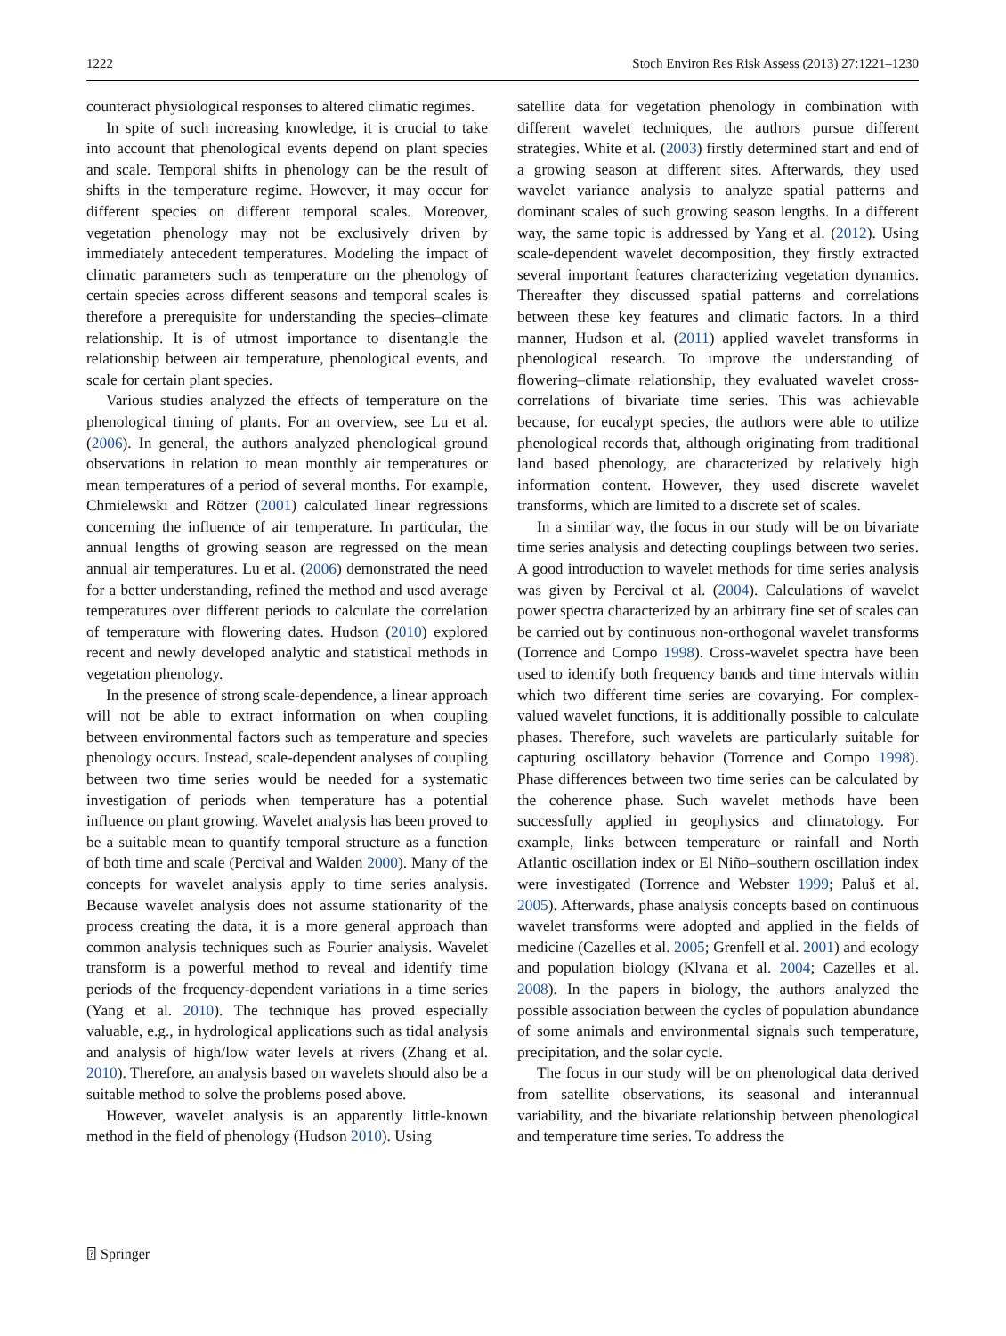1222 Stoch Environ Res Risk Assess (2013) 27:1221–1230
counteract physiological responses to altered climatic regimes.
In spite of such increasing knowledge, it is crucial to take into account that phenological events depend on plant species and scale. Temporal shifts in phenology can be the result of shifts in the temperature regime. However, it may occur for different species on different temporal scales. Moreover, vegetation phenology may not be exclusively driven by immediately antecedent temperatures. Modeling the impact of climatic parameters such as temperature on the phenology of certain species across different seasons and temporal scales is therefore a prerequisite for understanding the species–climate relationship. It is of utmost importance to disentangle the relationship between air temperature, phenological events, and scale for certain plant species.
Various studies analyzed the effects of temperature on the phenological timing of plants. For an overview, see Lu et al. (2006). In general, the authors analyzed phenological ground observations in relation to mean monthly air temperatures or mean temperatures of a period of several months. For example, Chmielewski and Rötzer (2001) calculated linear regressions concerning the influence of air temperature. In particular, the annual lengths of growing season are regressed on the mean annual air temperatures. Lu et al. (2006) demonstrated the need for a better understanding, refined the method and used average temperatures over different periods to calculate the correlation of temperature with flowering dates. Hudson (2010) explored recent and newly developed analytic and statistical methods in vegetation phenology.
In the presence of strong scale-dependence, a linear approach will not be able to extract information on when coupling between environmental factors such as temperature and species phenology occurs. Instead, scale-dependent analyses of coupling between two time series would be needed for a systematic investigation of periods when temperature has a potential influence on plant growing. Wavelet analysis has been proved to be a suitable mean to quantify temporal structure as a function of both time and scale (Percival and Walden 2000). Many of the concepts for wavelet analysis apply to time series analysis. Because wavelet analysis does not assume stationarity of the process creating the data, it is a more general approach than common analysis techniques such as Fourier analysis. Wavelet transform is a powerful method to reveal and identify time periods of the frequency-dependent variations in a time series (Yang et al. 2010). The technique has proved especially valuable, e.g., in hydrological applications such as tidal analysis and analysis of high/low water levels at rivers (Zhang et al. 2010). Therefore, an analysis based on wavelets should also be a suitable method to solve the problems posed above.
However, wavelet analysis is an apparently little-known method in the field of phenology (Hudson 2010). Using
satellite data for vegetation phenology in combination with different wavelet techniques, the authors pursue different strategies. White et al. (2003) firstly determined start and end of a growing season at different sites. Afterwards, they used wavelet variance analysis to analyze spatial patterns and dominant scales of such growing season lengths. In a different way, the same topic is addressed by Yang et al. (2012). Using scale-dependent wavelet decomposition, they firstly extracted several important features characterizing vegetation dynamics. Thereafter they discussed spatial patterns and correlations between these key features and climatic factors. In a third manner, Hudson et al. (2011) applied wavelet transforms in phenological research. To improve the understanding of flowering–climate relationship, they evaluated wavelet cross-correlations of bivariate time series. This was achievable because, for eucalypt species, the authors were able to utilize phenological records that, although originating from traditional land based phenology, are characterized by relatively high information content. However, they used discrete wavelet transforms, which are limited to a discrete set of scales.
In a similar way, the focus in our study will be on bivariate time series analysis and detecting couplings between two series. A good introduction to wavelet methods for time series analysis was given by Percival et al. (2004). Calculations of wavelet power spectra characterized by an arbitrary fine set of scales can be carried out by continuous non-orthogonal wavelet transforms (Torrence and Compo 1998). Cross-wavelet spectra have been used to identify both frequency bands and time intervals within which two different time series are covarying. For complex-valued wavelet functions, it is additionally possible to calculate phases. Therefore, such wavelets are particularly suitable for capturing oscillatory behavior (Torrence and Compo 1998). Phase differences between two time series can be calculated by the coherence phase. Such wavelet methods have been successfully applied in geophysics and climatology. For example, links between temperature or rainfall and North Atlantic oscillation index or El Niño–southern oscillation index were investigated (Torrence and Webster 1999; Paluš et al. 2005). Afterwards, phase analysis concepts based on continuous wavelet transforms were adopted and applied in the fields of medicine (Cazelles et al. 2005; Grenfell et al. 2001) and ecology and population biology (Klvana et al. 2004; Cazelles et al. 2008). In the papers in biology, the authors analyzed the possible association between the cycles of population abundance of some animals and environmental signals such temperature, precipitation, and the solar cycle.
The focus in our study will be on phenological data derived from satellite observations, its seasonal and interannual variability, and the bivariate relationship between phenological and temperature time series. To address the
⍰ Springer